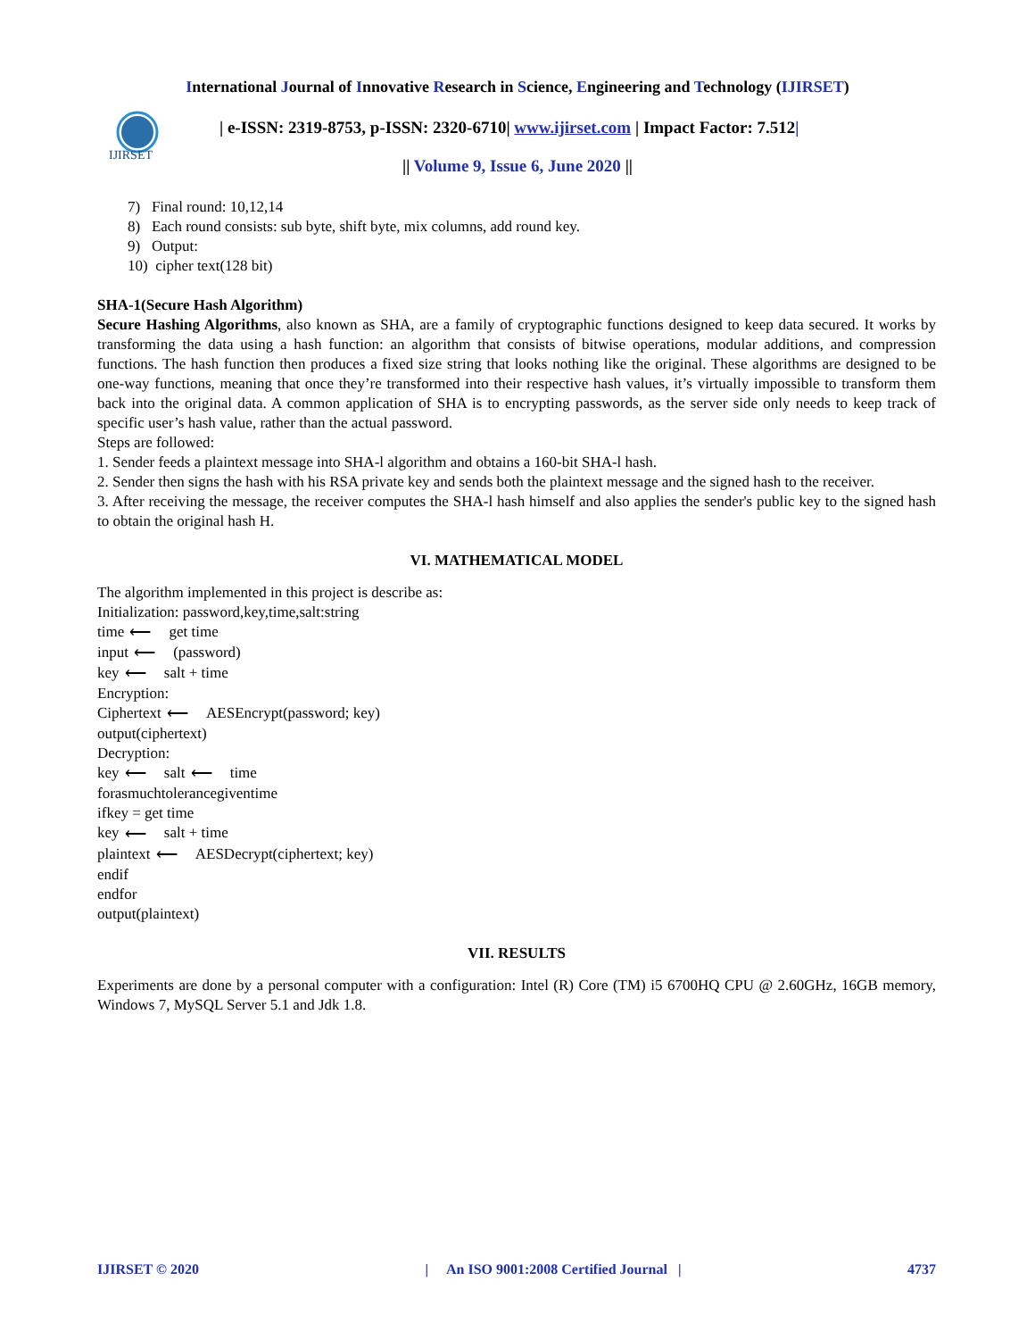International Journal of Innovative Research in Science, Engineering and Technology (IJIRSET)
IJIRSET
| e-ISSN: 2319-8753, p-ISSN: 2320-6710| www.ijirset.com | Impact Factor: 7.512|
|| Volume 9, Issue 6, June 2020 ||
7) Final round: 10,12,14
8) Each round consists: sub byte, shift byte, mix columns, add round key.
9) Output:
10) cipher text(128 bit)
SHA-1(Secure Hash Algorithm)
Secure Hashing Algorithms, also known as SHA, are a family of cryptographic functions designed to keep data secured. It works by transforming the data using a hash function: an algorithm that consists of bitwise operations, modular additions, and compression functions. The hash function then produces a fixed size string that looks nothing like the original. These algorithms are designed to be one-way functions, meaning that once they’re transformed into their respective hash values, it’s virtually impossible to transform them back into the original data. A common application of SHA is to encrypting passwords, as the server side only needs to keep track of specific user’s hash value, rather than the actual password.
Steps are followed:
1. Sender feeds a plaintext message into SHA-l algorithm and obtains a 160-bit SHA-l hash.
2. Sender then signs the hash with his RSA private key and sends both the plaintext message and the signed hash to the receiver.
3. After receiving the message, the receiver computes the SHA-l hash himself and also applies the sender's public key to the signed hash to obtain the original hash H.
VI. MATHEMATICAL MODEL
The algorithm implemented in this project is describe as:
Initialization: password,key,time,salt:string
time ⟵ get time
input ⟵ (password)
key ⟵ salt + time
Encryption:
Ciphertext ⟵ AESEncrypt(password; key)
output(ciphertext)
Decryption:
key ⟵ salt ⟵ time
forasmuchtolerancegiventime
ifkey = get time
key ⟵ salt + time
plaintext ⟵ AESDecrypt(ciphertext; key)
endif
endfor
output(plaintext)
VII. RESULTS
Experiments are done by a personal computer with a configuration: Intel (R) Core (TM) i5 6700HQ CPU @ 2.60GHz, 16GB memory, Windows 7, MySQL Server 5.1 and Jdk 1.8.
IJIRSET © 2020 | An ISO 9001:2008 Certified Journal | 4737